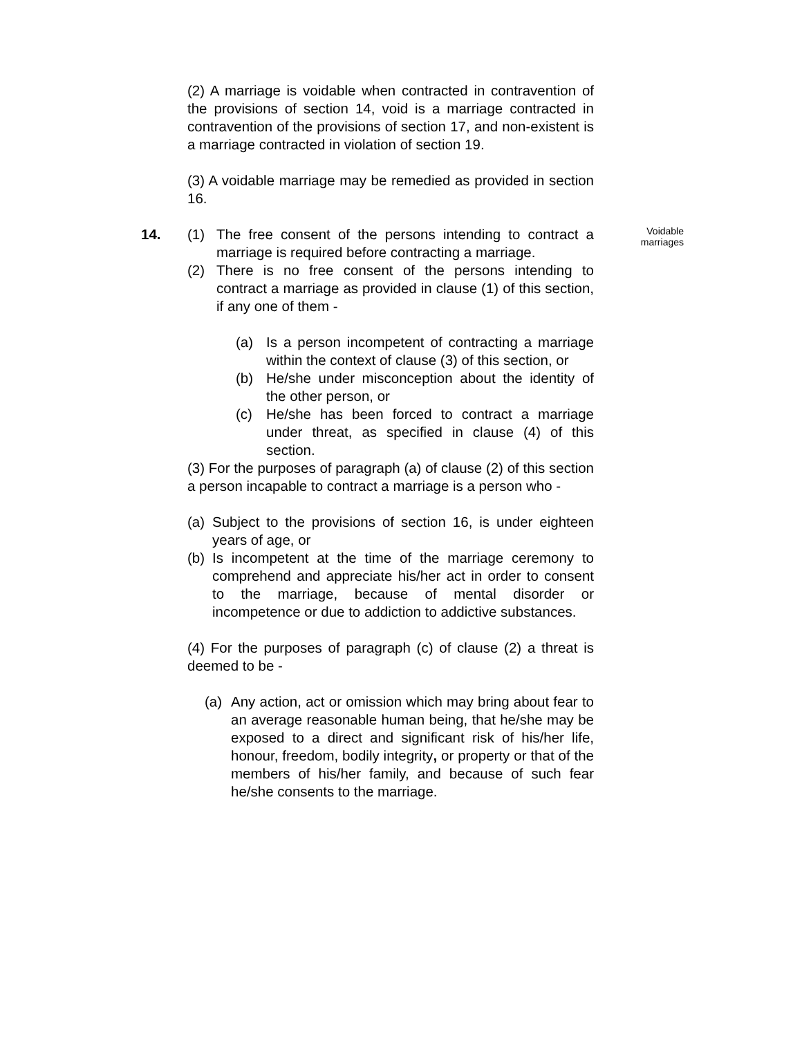(2) A marriage is voidable when contracted in contravention of the provisions of section 14, void is a marriage contracted in contravention of the provisions of section 17, and non-existent is a marriage contracted in violation of section 19.
(3) A voidable marriage may be remedied as provided in section 16.
14. Voidable marriages
(1) The free consent of the persons intending to contract a marriage is required before contracting a marriage.
(2) There is no free consent of the persons intending to contract a marriage as provided in clause (1) of this section, if any one of them -
(a) Is a person incompetent of contracting a marriage within the context of clause (3) of this section, or
(b) He/she under misconception about the identity of the other person, or
(c) He/she has been forced to contract a marriage under threat, as specified in clause (4) of this section.
(3) For the purposes of paragraph (a) of clause (2) of this section a person incapable to contract a marriage is a person who -
(a) Subject to the provisions of section 16, is under eighteen years of age, or
(b) Is incompetent at the time of the marriage ceremony to comprehend and appreciate his/her act in order to consent to the marriage, because of mental disorder or incompetence or due to addiction to addictive substances.
(4) For the purposes of paragraph (c) of clause (2) a threat is deemed to be -
(a) Any action, act or omission which may bring about fear to an average reasonable human being, that he/she may be exposed to a direct and significant risk of his/her life, honour, freedom, bodily integrity, or property or that of the members of his/her family, and because of such fear he/she consents to the marriage.